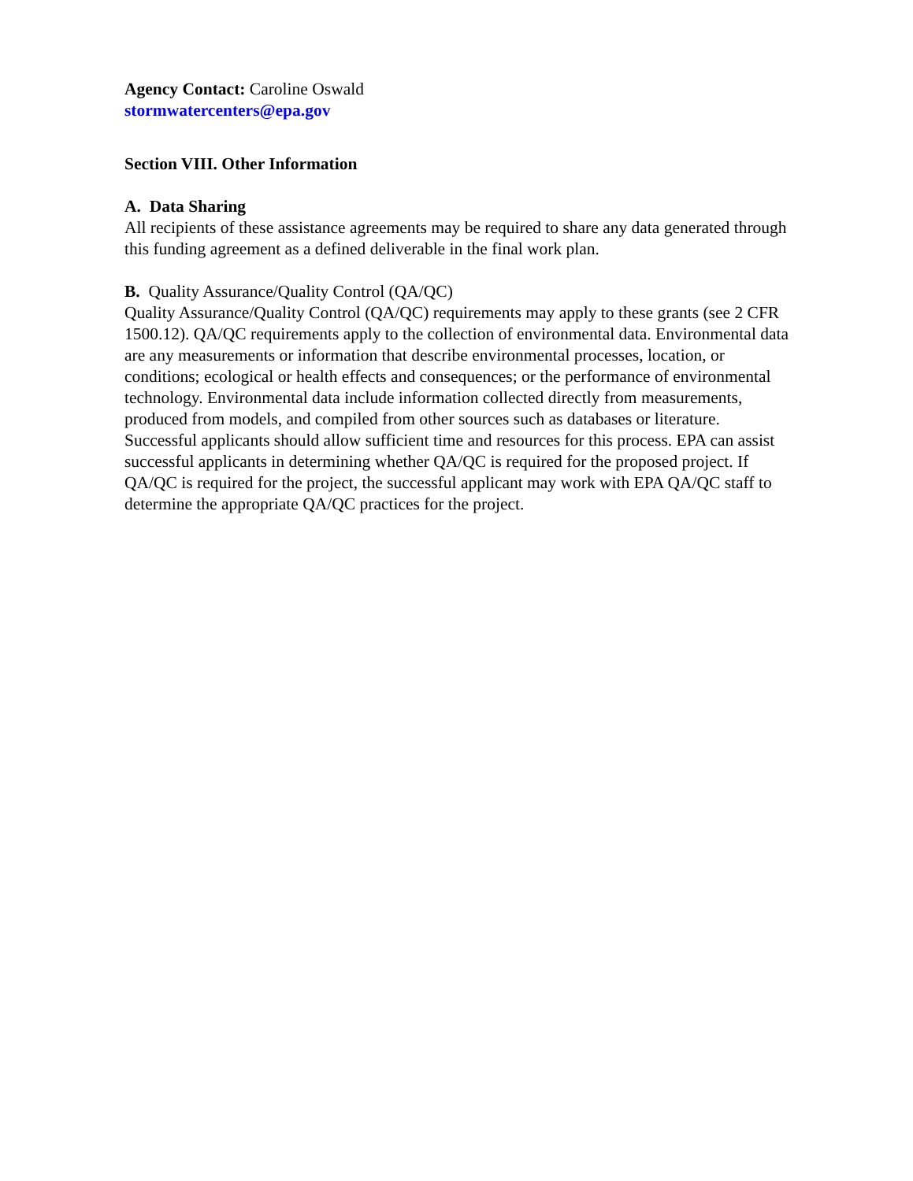Agency Contact: Caroline Oswald
stormwatercenters@epa.gov
Section VIII. Other Information
A. Data Sharing
All recipients of these assistance agreements may be required to share any data generated through this funding agreement as a defined deliverable in the final work plan.
B. Quality Assurance/Quality Control (QA/QC)
Quality Assurance/Quality Control (QA/QC) requirements may apply to these grants (see 2 CFR 1500.12). QA/QC requirements apply to the collection of environmental data. Environmental data are any measurements or information that describe environmental processes, location, or conditions; ecological or health effects and consequences; or the performance of environmental technology. Environmental data include information collected directly from measurements, produced from models, and compiled from other sources such as databases or literature. Successful applicants should allow sufficient time and resources for this process. EPA can assist successful applicants in determining whether QA/QC is required for the proposed project. If QA/QC is required for the project, the successful applicant may work with EPA QA/QC staff to determine the appropriate QA/QC practices for the project.